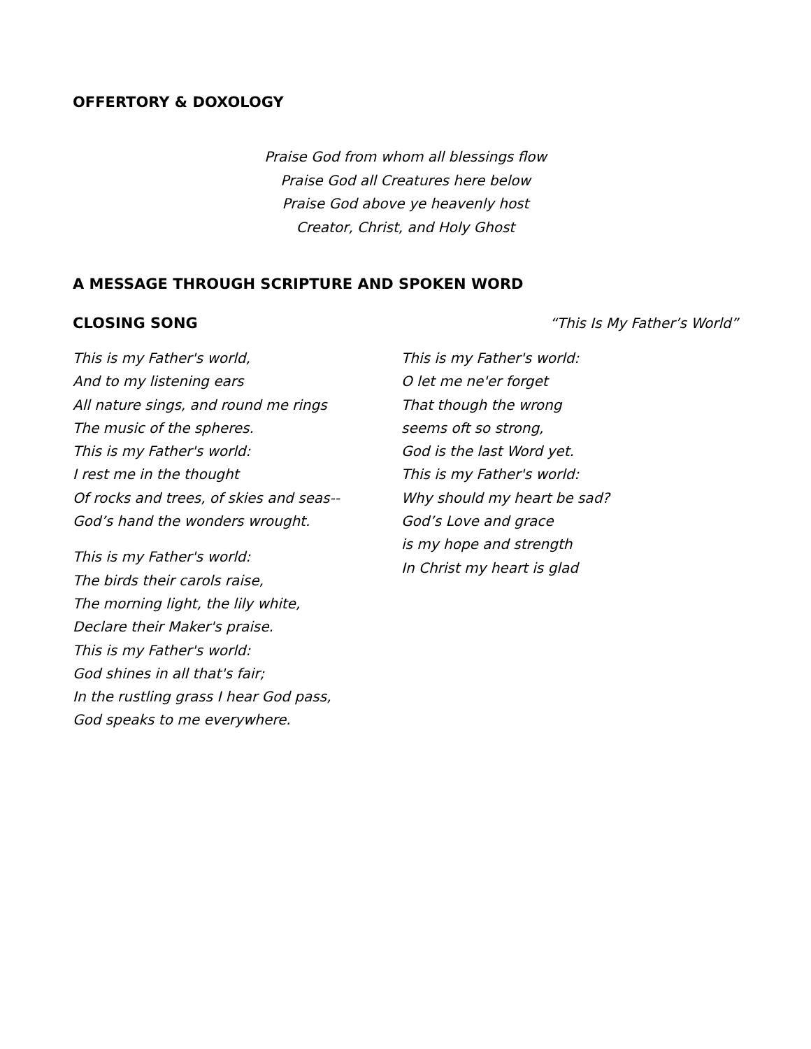OFFERTORY & DOXOLOGY
Praise God from whom all blessings flow
Praise God all Creatures here below
Praise God above ye heavenly host
Creator, Christ, and Holy Ghost
A MESSAGE THROUGH SCRIPTURE AND SPOKEN WORD
CLOSING SONG “This Is My Father’s World”
This is my Father's world,
And to my listening ears
All nature sings, and round me rings
The music of the spheres.
This is my Father's world:
I rest me in the thought
Of rocks and trees, of skies and seas--
God’s hand the wonders wrought.
This is my Father's world:
The birds their carols raise,
The morning light, the lily white,
Declare their Maker's praise.
This is my Father's world:
God shines in all that's fair;
In the rustling grass I hear God pass,
God speaks to me everywhere.
This is my Father's world:
O let me ne'er forget
That though the wrong
seems oft so strong,
God is the last Word yet.
This is my Father's world:
Why should my heart be sad?
God’s Love and grace
is my hope and strength
In Christ my heart is glad